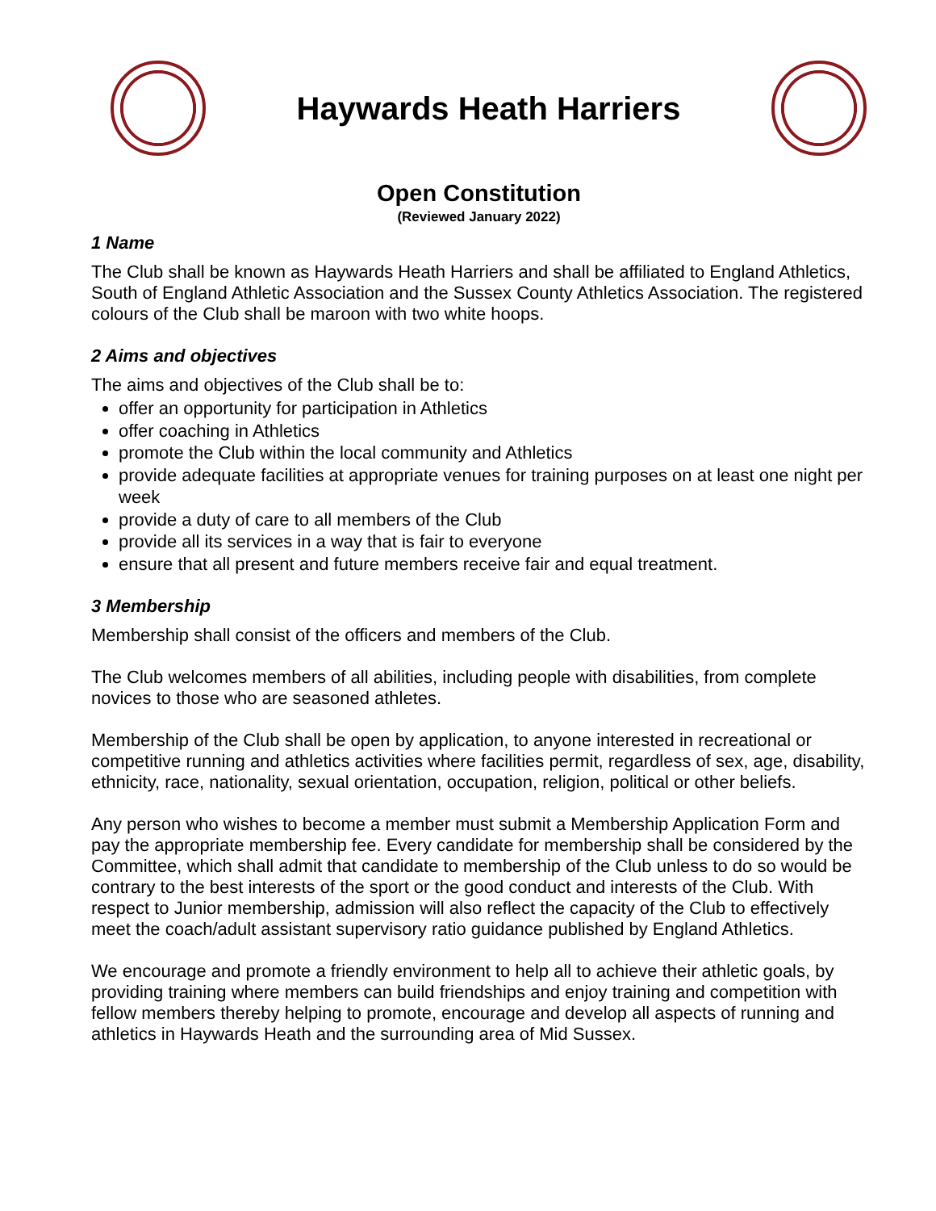Haywards Heath Harriers
Open Constitution
(Reviewed January 2022)
1 Name
The Club shall be known as Haywards Heath Harriers and shall be affiliated to England Athletics, South of England Athletic Association and the Sussex County Athletics Association. The registered colours of the Club shall be maroon with two white hoops.
2 Aims and objectives
The aims and objectives of the Club shall be to:
offer an opportunity for participation in Athletics
offer coaching in Athletics
promote the Club within the local community and Athletics
provide adequate facilities at appropriate venues for training purposes on at least one night per week
provide a duty of care to all members of the Club
provide all its services in a way that is fair to everyone
ensure that all present and future members receive fair and equal treatment.
3 Membership
Membership shall consist of the officers and members of the Club.
The Club welcomes members of all abilities, including people with disabilities, from complete novices to those who are seasoned athletes.
Membership of the Club shall be open by application, to anyone interested in recreational or competitive running and athletics activities where facilities permit, regardless of sex, age, disability, ethnicity, race, nationality, sexual orientation, occupation, religion, political or other beliefs.
Any person who wishes to become a member must submit a Membership Application Form and pay the appropriate membership fee. Every candidate for membership shall be considered by the Committee, which shall admit that candidate to membership of the Club unless to do so would be contrary to the best interests of the sport or the good conduct and interests of the Club. With respect to Junior membership, admission will also reflect the capacity of the Club to effectively meet the coach/adult assistant supervisory ratio guidance published by England Athletics.
We encourage and promote a friendly environment to help all to achieve their athletic goals, by providing training where members can build friendships and enjoy training and competition with fellow members thereby helping to promote, encourage and develop all aspects of running and athletics in Haywards Heath and the surrounding area of Mid Sussex.